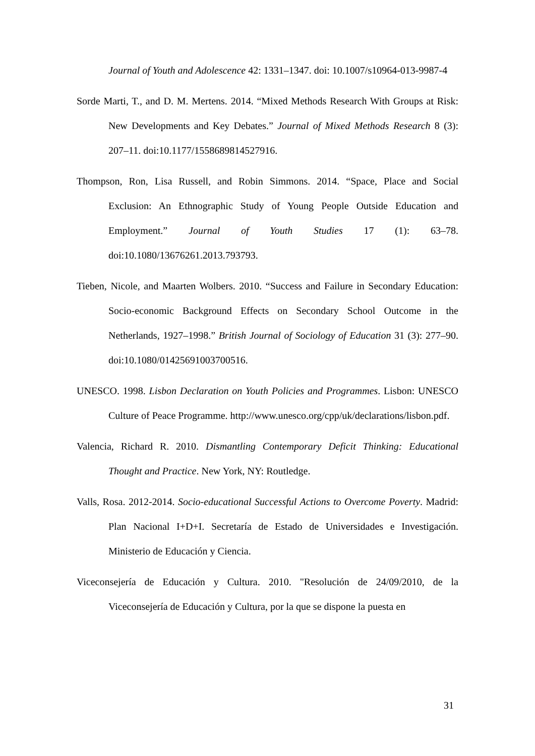Journal of Youth and Adolescence 42: 1331–1347. doi: 10.1007/s10964-013-9987-4
Sorde Marti, T., and D. M. Mertens. 2014. “Mixed Methods Research With Groups at Risk: New Developments and Key Debates.” Journal of Mixed Methods Research 8 (3): 207–11. doi:10.1177/1558689814527916.
Thompson, Ron, Lisa Russell, and Robin Simmons. 2014. “Space, Place and Social Exclusion: An Ethnographic Study of Young People Outside Education and Employment.” Journal of Youth Studies 17 (1): 63–78. doi:10.1080/13676261.2013.793793.
Tieben, Nicole, and Maarten Wolbers. 2010. “Success and Failure in Secondary Education: Socio-economic Background Effects on Secondary School Outcome in the Netherlands, 1927–1998.” British Journal of Sociology of Education 31 (3): 277–90. doi:10.1080/01425691003700516.
UNESCO. 1998. Lisbon Declaration on Youth Policies and Programmes. Lisbon: UNESCO Culture of Peace Programme. http://www.unesco.org/cpp/uk/declarations/lisbon.pdf.
Valencia, Richard R. 2010. Dismantling Contemporary Deficit Thinking: Educational Thought and Practice. New York, NY: Routledge.
Valls, Rosa. 2012-2014. Socio-educational Successful Actions to Overcome Poverty. Madrid: Plan Nacional I+D+I. Secretaría de Estado de Universidades e Investigación. Ministerio de Educación y Ciencia.
Viceconsejería de Educación y Cultura. 2010. "Resolución de 24/09/2010, de la Viceconsejería de Educación y Cultura, por la que se dispone la puesta en
31